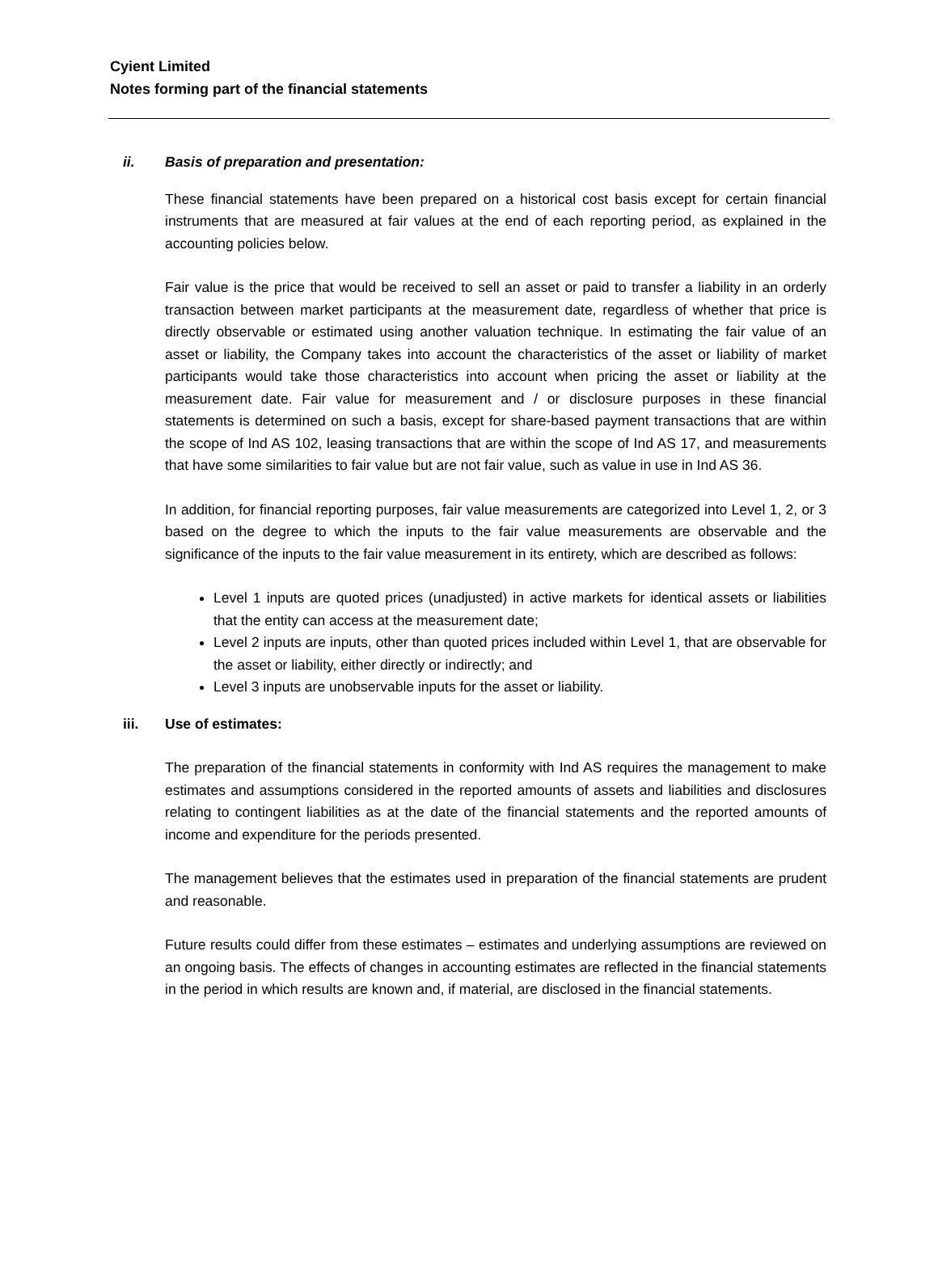Cyient Limited
Notes forming part of the financial statements
ii. Basis of preparation and presentation:
These financial statements have been prepared on a historical cost basis except for certain financial instruments that are measured at fair values at the end of each reporting period, as explained in the accounting policies below.
Fair value is the price that would be received to sell an asset or paid to transfer a liability in an orderly transaction between market participants at the measurement date, regardless of whether that price is directly observable or estimated using another valuation technique. In estimating the fair value of an asset or liability, the Company takes into account the characteristics of the asset or liability of market participants would take those characteristics into account when pricing the asset or liability at the measurement date. Fair value for measurement and / or disclosure purposes in these financial statements is determined on such a basis, except for share-based payment transactions that are within the scope of Ind AS 102, leasing transactions that are within the scope of Ind AS 17, and measurements that have some similarities to fair value but are not fair value, such as value in use in Ind AS 36.
In addition, for financial reporting purposes, fair value measurements are categorized into Level 1, 2, or 3 based on the degree to which the inputs to the fair value measurements are observable and the significance of the inputs to the fair value measurement in its entirety, which are described as follows:
Level 1 inputs are quoted prices (unadjusted) in active markets for identical assets or liabilities that the entity can access at the measurement date;
Level 2 inputs are inputs, other than quoted prices included within Level 1, that are observable for the asset or liability, either directly or indirectly; and
Level 3 inputs are unobservable inputs for the asset or liability.
iii. Use of estimates:
The preparation of the financial statements in conformity with Ind AS requires the management to make estimates and assumptions considered in the reported amounts of assets and liabilities and disclosures relating to contingent liabilities as at the date of the financial statements and the reported amounts of income and expenditure for the periods presented.
The management believes that the estimates used in preparation of the financial statements are prudent and reasonable.
Future results could differ from these estimates – estimates and underlying assumptions are reviewed on an ongoing basis. The effects of changes in accounting estimates are reflected in the financial statements in the period in which results are known and, if material, are disclosed in the financial statements.